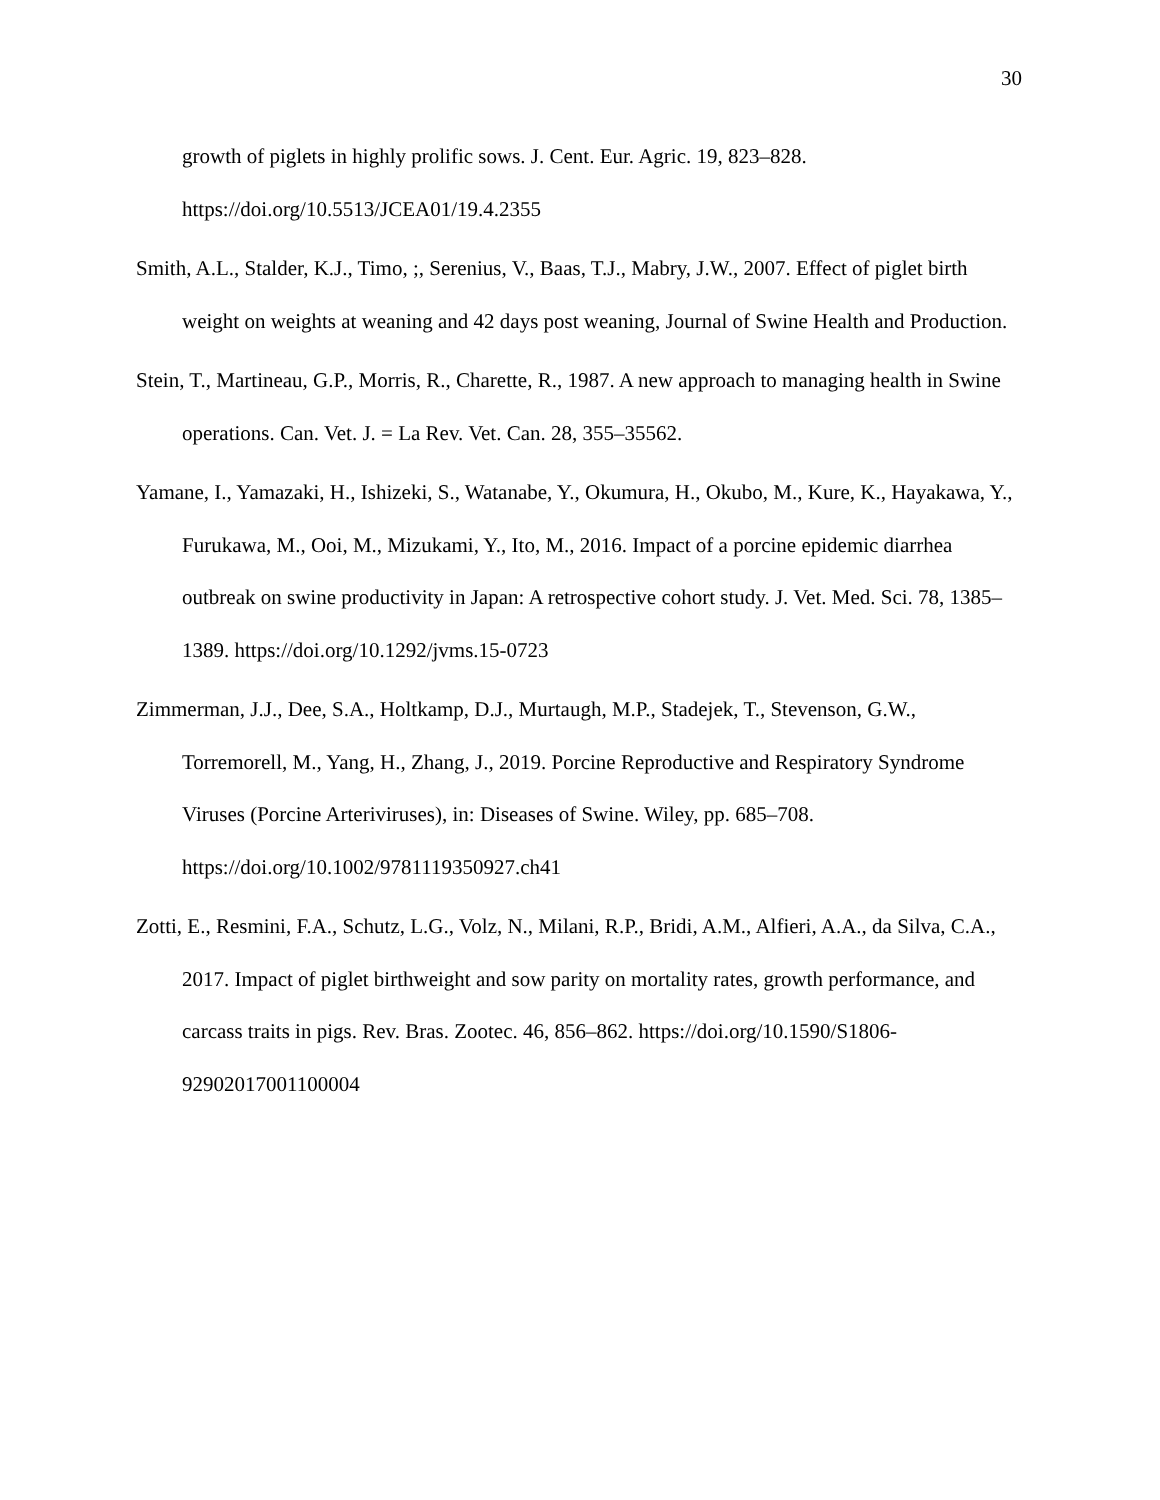30
growth of piglets in highly prolific sows. J. Cent. Eur. Agric. 19, 823–828. https://doi.org/10.5513/JCEA01/19.4.2355
Smith, A.L., Stalder, K.J., Timo, ;, Serenius, V., Baas, T.J., Mabry, J.W., 2007. Effect of piglet birth weight on weights at weaning and 42 days post weaning, Journal of Swine Health and Production.
Stein, T., Martineau, G.P., Morris, R., Charette, R., 1987. A new approach to managing health in Swine operations. Can. Vet. J. = La Rev. Vet. Can. 28, 355–35562.
Yamane, I., Yamazaki, H., Ishizeki, S., Watanabe, Y., Okumura, H., Okubo, M., Kure, K., Hayakawa, Y., Furukawa, M., Ooi, M., Mizukami, Y., Ito, M., 2016. Impact of a porcine epidemic diarrhea outbreak on swine productivity in Japan: A retrospective cohort study. J. Vet. Med. Sci. 78, 1385–1389. https://doi.org/10.1292/jvms.15-0723
Zimmerman, J.J., Dee, S.A., Holtkamp, D.J., Murtaugh, M.P., Stadejek, T., Stevenson, G.W., Torremorell, M., Yang, H., Zhang, J., 2019. Porcine Reproductive and Respiratory Syndrome Viruses (Porcine Arteriviruses), in: Diseases of Swine. Wiley, pp. 685–708. https://doi.org/10.1002/9781119350927.ch41
Zotti, E., Resmini, F.A., Schutz, L.G., Volz, N., Milani, R.P., Bridi, A.M., Alfieri, A.A., da Silva, C.A., 2017. Impact of piglet birthweight and sow parity on mortality rates, growth performance, and carcass traits in pigs. Rev. Bras. Zootec. 46, 856–862. https://doi.org/10.1590/S1806-92902017001100004